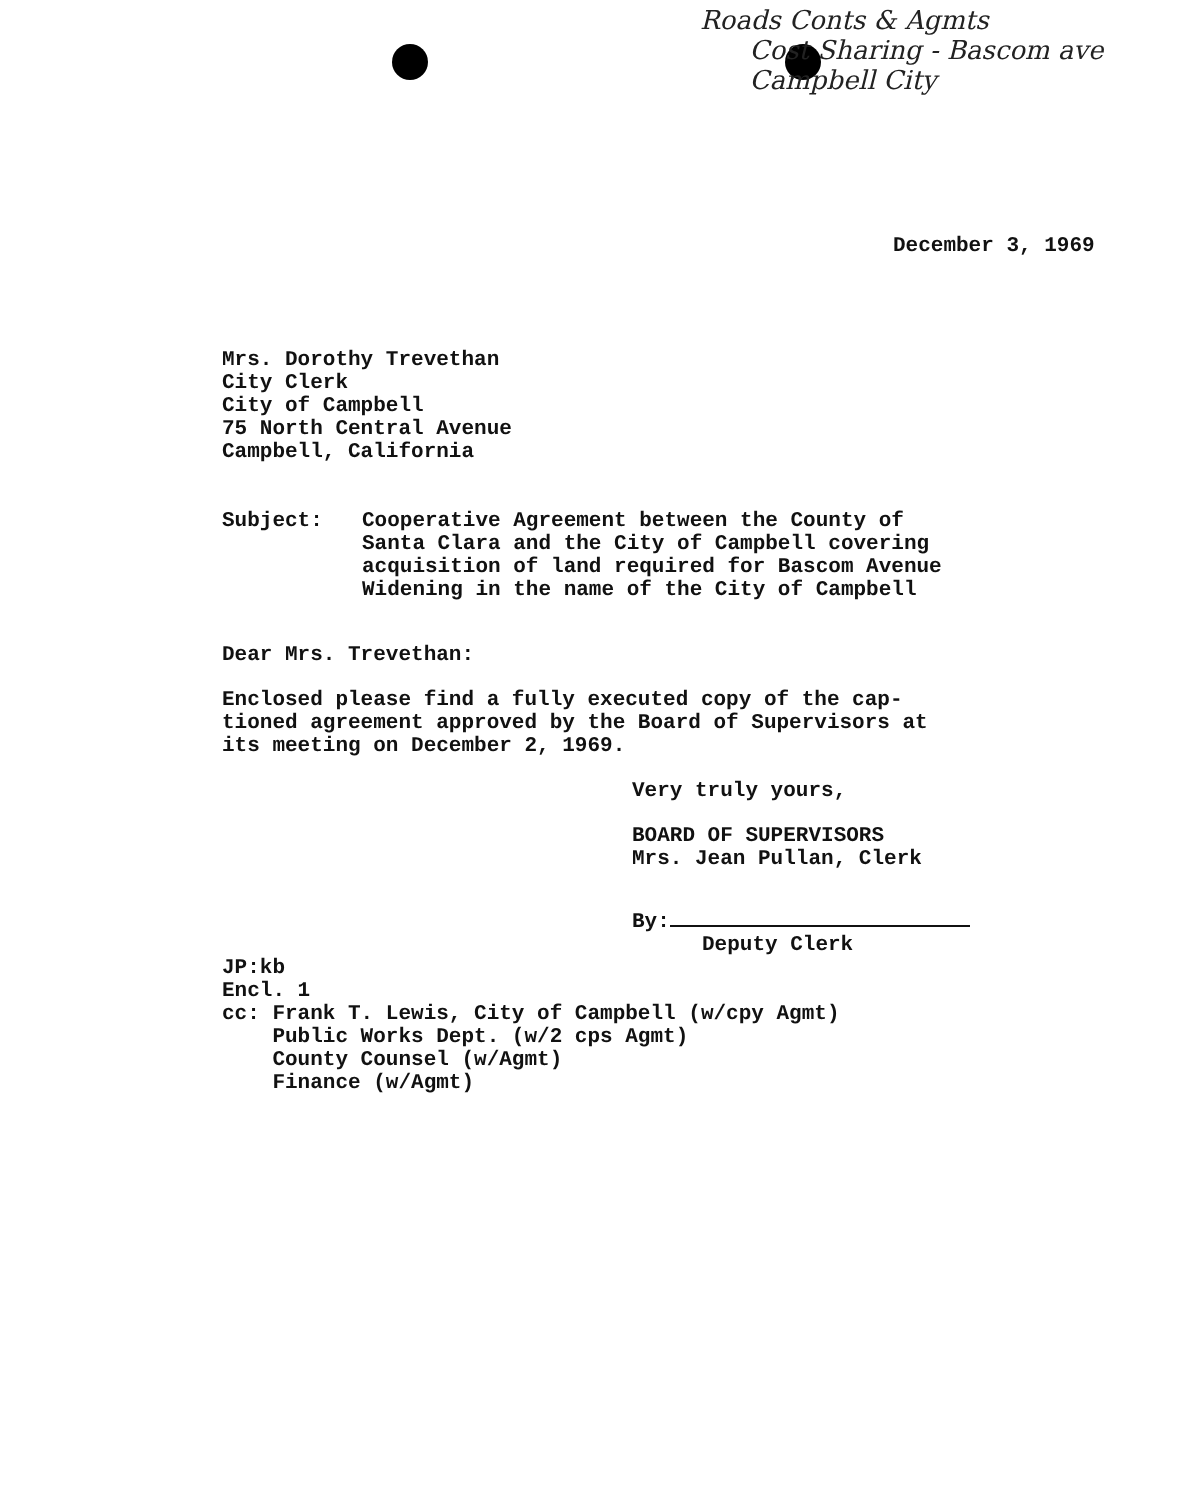Roads Conts & Agmts
Cost Sharing - Bascom ave
Campbell City
December 3, 1969
Mrs. Dorothy Trevethan
City Clerk
City of Campbell
75 North Central Avenue
Campbell, California
Subject: Cooperative Agreement between the County of
Santa Clara and the City of Campbell covering
acquisition of land required for Bascom Avenue
Widening in the name of the City of Campbell
Dear Mrs. Trevethan:
Enclosed please find a fully executed copy of the cap-
tioned agreement approved by the Board of Supervisors at
its meeting on December 2, 1969.
Very truly yours,
BOARD OF SUPERVISORS
Mrs. Jean Pullan, Clerk
By:
Deputy Clerk
JP:kb
Encl. 1
cc: Frank T. Lewis, City of Campbell (w/cpy Agmt)
Public Works Dept. (w/2 cps Agmt)
County Counsel (w/Agmt)
Finance (w/Agmt)